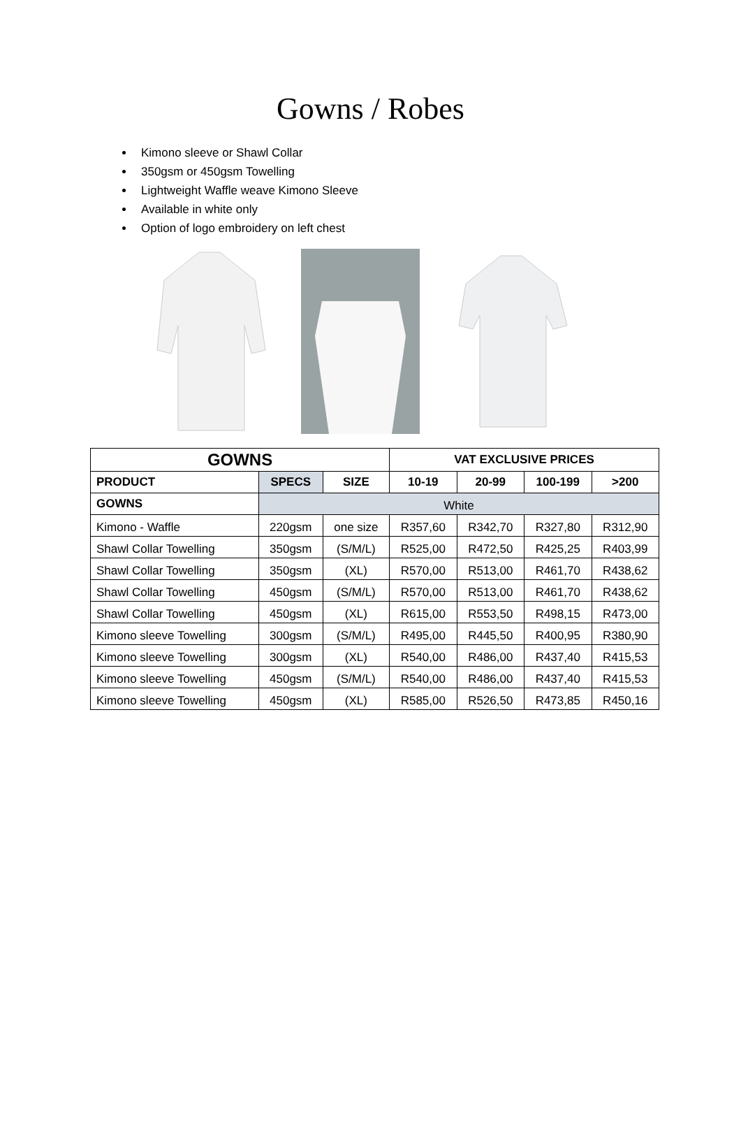Gowns / Robes
Kimono sleeve or Shawl Collar
350gsm or 450gsm Towelling
Lightweight Waffle weave Kimono Sleeve
Available in white only
Option of logo embroidery on left chest
| GOWNS | | | VAT EXCLUSIVE PRICES | | | |
| --- | --- | --- | --- | --- | --- | --- |
| PRODUCT | SPECS | SIZE | 10-19 | 20-99 | 100-199 | >200 |
| GOWNS | White | | | | | |
| Kimono - Waffle | 220gsm | one size | R357,60 | R342,70 | R327,80 | R312,90 |
| Shawl Collar Towelling | 350gsm | (S/M/L) | R525,00 | R472,50 | R425,25 | R403,99 |
| Shawl Collar Towelling | 350gsm | (XL) | R570,00 | R513,00 | R461,70 | R438,62 |
| Shawl Collar Towelling | 450gsm | (S/M/L) | R570,00 | R513,00 | R461,70 | R438,62 |
| Shawl Collar Towelling | 450gsm | (XL) | R615,00 | R553,50 | R498,15 | R473,00 |
| Kimono sleeve Towelling | 300gsm | (S/M/L) | R495,00 | R445,50 | R400,95 | R380,90 |
| Kimono sleeve Towelling | 300gsm | (XL) | R540,00 | R486,00 | R437,40 | R415,53 |
| Kimono sleeve Towelling | 450gsm | (S/M/L) | R540,00 | R486,00 | R437,40 | R415,53 |
| Kimono sleeve Towelling | 450gsm | (XL) | R585,00 | R526,50 | R473,85 | R450,16 |